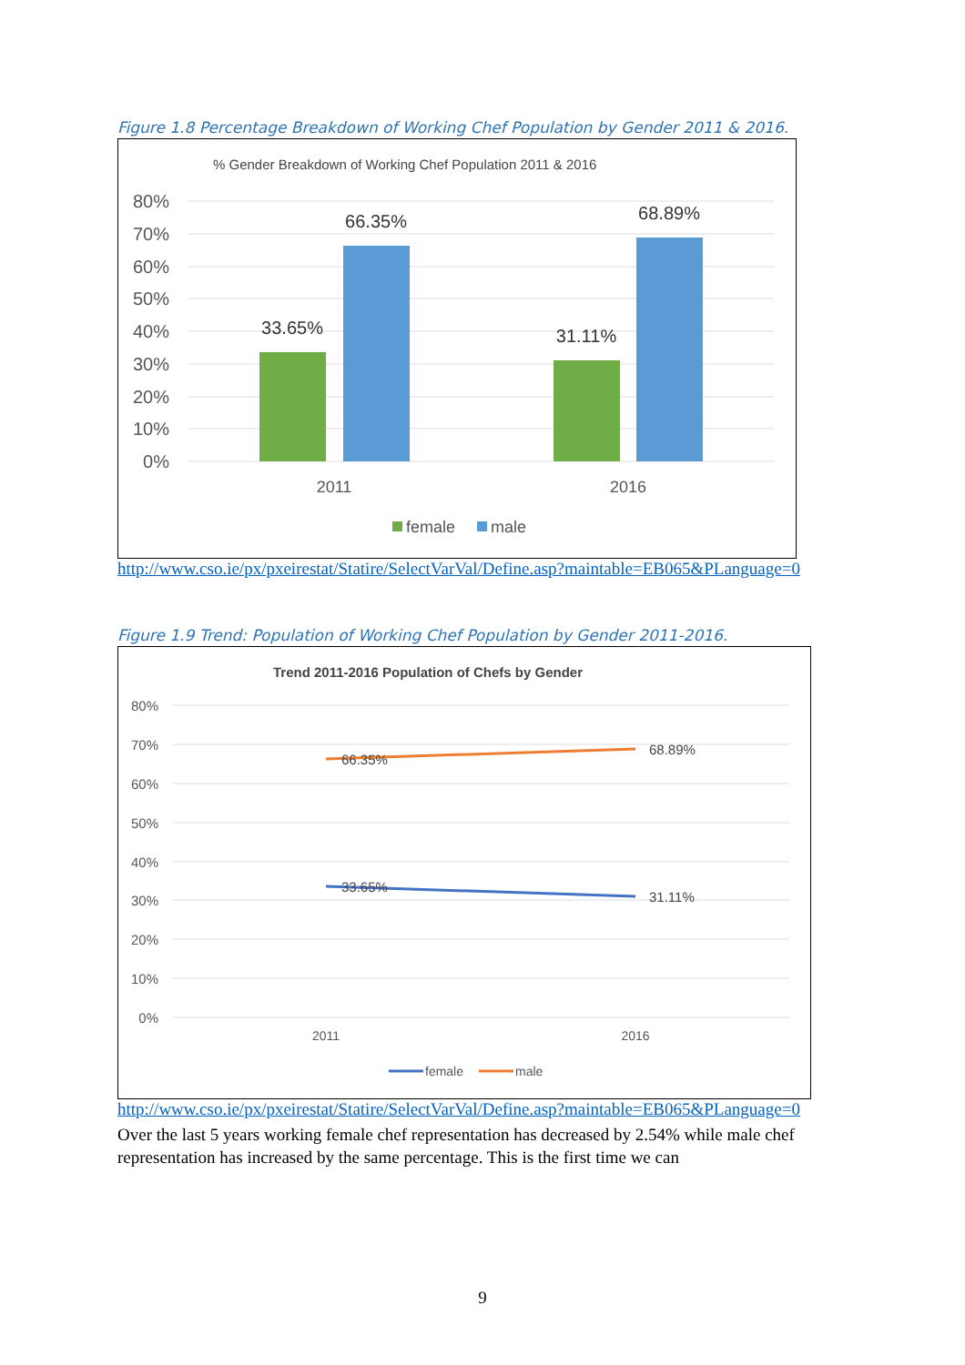Figure 1.8 Percentage Breakdown of Working Chef Population by Gender 2011 & 2016.
% Gender Breakdown of Working Chef Population 2011 & 2016
80%
70%
60%
50%
40%
30%
20%
10%
0%
33.65%
66.35%
31.11%
68.89%
2011
2016
female
male
http://www.cso.ie/px/pxeirestat/Statire/SelectVarVal/Define.asp?maintable=EB065&PLanguage=0
Figure 1.9 Trend: Population of Working Chef Population by Gender 2011-2016.
Trend 2011-2016 Population of Chefs by Gender
80%
70%
60%
50%
40%
30%
20%
10%
0%
66.35%
68.89%
33.65%
31.11%
2011
2016
female
male
http://www.cso.ie/px/pxeirestat/Statire/SelectVarVal/Define.asp?maintable=EB065&PLanguage=0
Over the last 5 years working female chef representation has decreased by 2.54% while male chef representation has increased by the same percentage. This is the first time we can
9